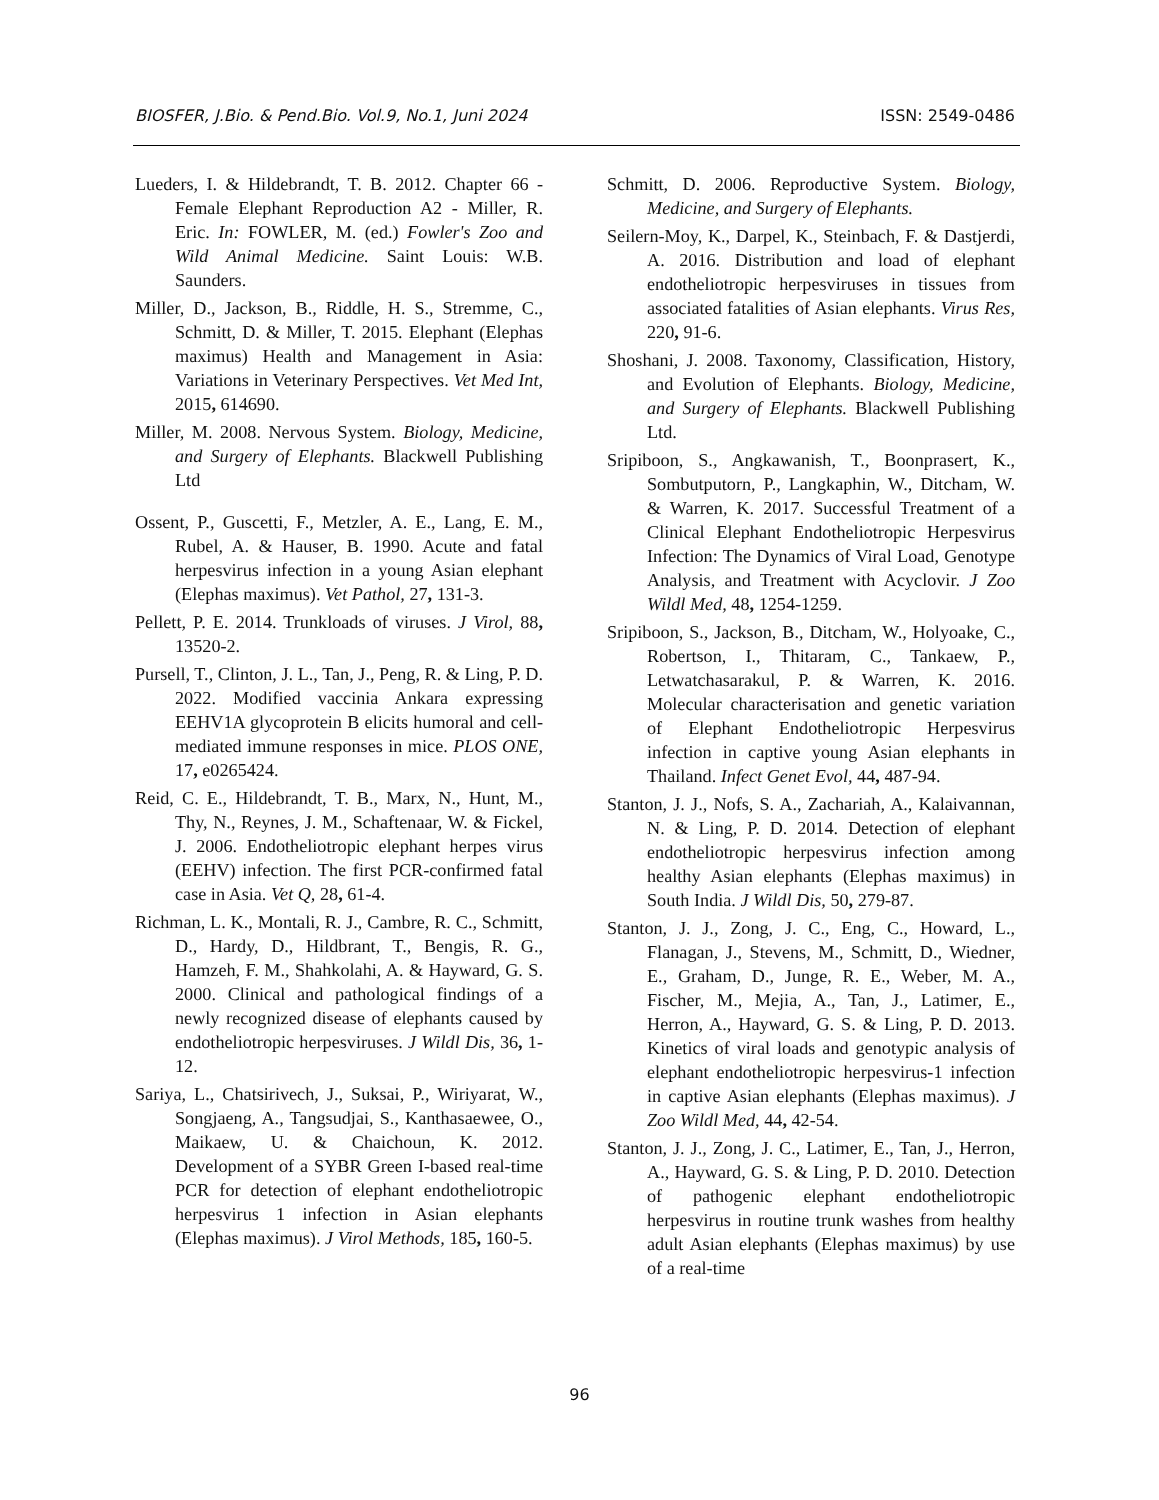BIOSFER, J.Bio. & Pend.Bio. Vol.9, No.1, Juni 2024 ISSN: 2549-0486
Lueders, I. & Hildebrandt, T. B. 2012. Chapter 66 - Female Elephant Reproduction A2 - Miller, R. Eric. In: FOWLER, M. (ed.) Fowler's Zoo and Wild Animal Medicine. Saint Louis: W.B. Saunders.
Miller, D., Jackson, B., Riddle, H. S., Stremme, C., Schmitt, D. & Miller, T. 2015. Elephant (Elephas maximus) Health and Management in Asia: Variations in Veterinary Perspectives. Vet Med Int, 2015, 614690.
Miller, M. 2008. Nervous System. Biology, Medicine, and Surgery of Elephants. Blackwell Publishing Ltd
Ossent, P., Guscetti, F., Metzler, A. E., Lang, E. M., Rubel, A. & Hauser, B. 1990. Acute and fatal herpesvirus infection in a young Asian elephant (Elephas maximus). Vet Pathol, 27, 131-3.
Pellett, P. E. 2014. Trunkloads of viruses. J Virol, 88, 13520-2.
Pursell, T., Clinton, J. L., Tan, J., Peng, R. & Ling, P. D. 2022. Modified vaccinia Ankara expressing EEHV1A glycoprotein B elicits humoral and cell-mediated immune responses in mice. PLOS ONE, 17, e0265424.
Reid, C. E., Hildebrandt, T. B., Marx, N., Hunt, M., Thy, N., Reynes, J. M., Schaftenaar, W. & Fickel, J. 2006. Endotheliotropic elephant herpes virus (EEHV) infection. The first PCR-confirmed fatal case in Asia. Vet Q, 28, 61-4.
Richman, L. K., Montali, R. J., Cambre, R. C., Schmitt, D., Hardy, D., Hildbrant, T., Bengis, R. G., Hamzeh, F. M., Shahkolahi, A. & Hayward, G. S. 2000. Clinical and pathological findings of a newly recognized disease of elephants caused by endotheliotropic herpesviruses. J Wildl Dis, 36, 1-12.
Sariya, L., Chatsirivech, J., Suksai, P., Wiriyarat, W., Songjaeng, A., Tangsudjai, S., Kanthasaewee, O., Maikaew, U. & Chaichoun, K. 2012. Development of a SYBR Green I-based real-time PCR for detection of elephant endotheliotropic herpesvirus 1 infection in Asian elephants (Elephas maximus). J Virol Methods, 185, 160-5.
Schmitt, D. 2006. Reproductive System. Biology, Medicine, and Surgery of Elephants.
Seilern-Moy, K., Darpel, K., Steinbach, F. & Dastjerdi, A. 2016. Distribution and load of elephant endotheliotropic herpesviruses in tissues from associated fatalities of Asian elephants. Virus Res, 220, 91-6.
Shoshani, J. 2008. Taxonomy, Classification, History, and Evolution of Elephants. Biology, Medicine, and Surgery of Elephants. Blackwell Publishing Ltd.
Sripiboon, S., Angkawanish, T., Boonprasert, K., Sombutputorn, P., Langkaphin, W., Ditcham, W. & Warren, K. 2017. Successful Treatment of a Clinical Elephant Endotheliotropic Herpesvirus Infection: The Dynamics of Viral Load, Genotype Analysis, and Treatment with Acyclovir. J Zoo Wildl Med, 48, 1254-1259.
Sripiboon, S., Jackson, B., Ditcham, W., Holyoake, C., Robertson, I., Thitaram, C., Tankaew, P., Letwatchasarakul, P. & Warren, K. 2016. Molecular characterisation and genetic variation of Elephant Endotheliotropic Herpesvirus infection in captive young Asian elephants in Thailand. Infect Genet Evol, 44, 487-94.
Stanton, J. J., Nofs, S. A., Zachariah, A., Kalaivannan, N. & Ling, P. D. 2014. Detection of elephant endotheliotropic herpesvirus infection among healthy Asian elephants (Elephas maximus) in South India. J Wildl Dis, 50, 279-87.
Stanton, J. J., Zong, J. C., Eng, C., Howard, L., Flanagan, J., Stevens, M., Schmitt, D., Wiedner, E., Graham, D., Junge, R. E., Weber, M. A., Fischer, M., Mejia, A., Tan, J., Latimer, E., Herron, A., Hayward, G. S. & Ling, P. D. 2013. Kinetics of viral loads and genotypic analysis of elephant endotheliotropic herpesvirus-1 infection in captive Asian elephants (Elephas maximus). J Zoo Wildl Med, 44, 42-54.
Stanton, J. J., Zong, J. C., Latimer, E., Tan, J., Herron, A., Hayward, G. S. & Ling, P. D. 2010. Detection of pathogenic elephant endotheliotropic herpesvirus in routine trunk washes from healthy adult Asian elephants (Elephas maximus) by use of a real-time
96